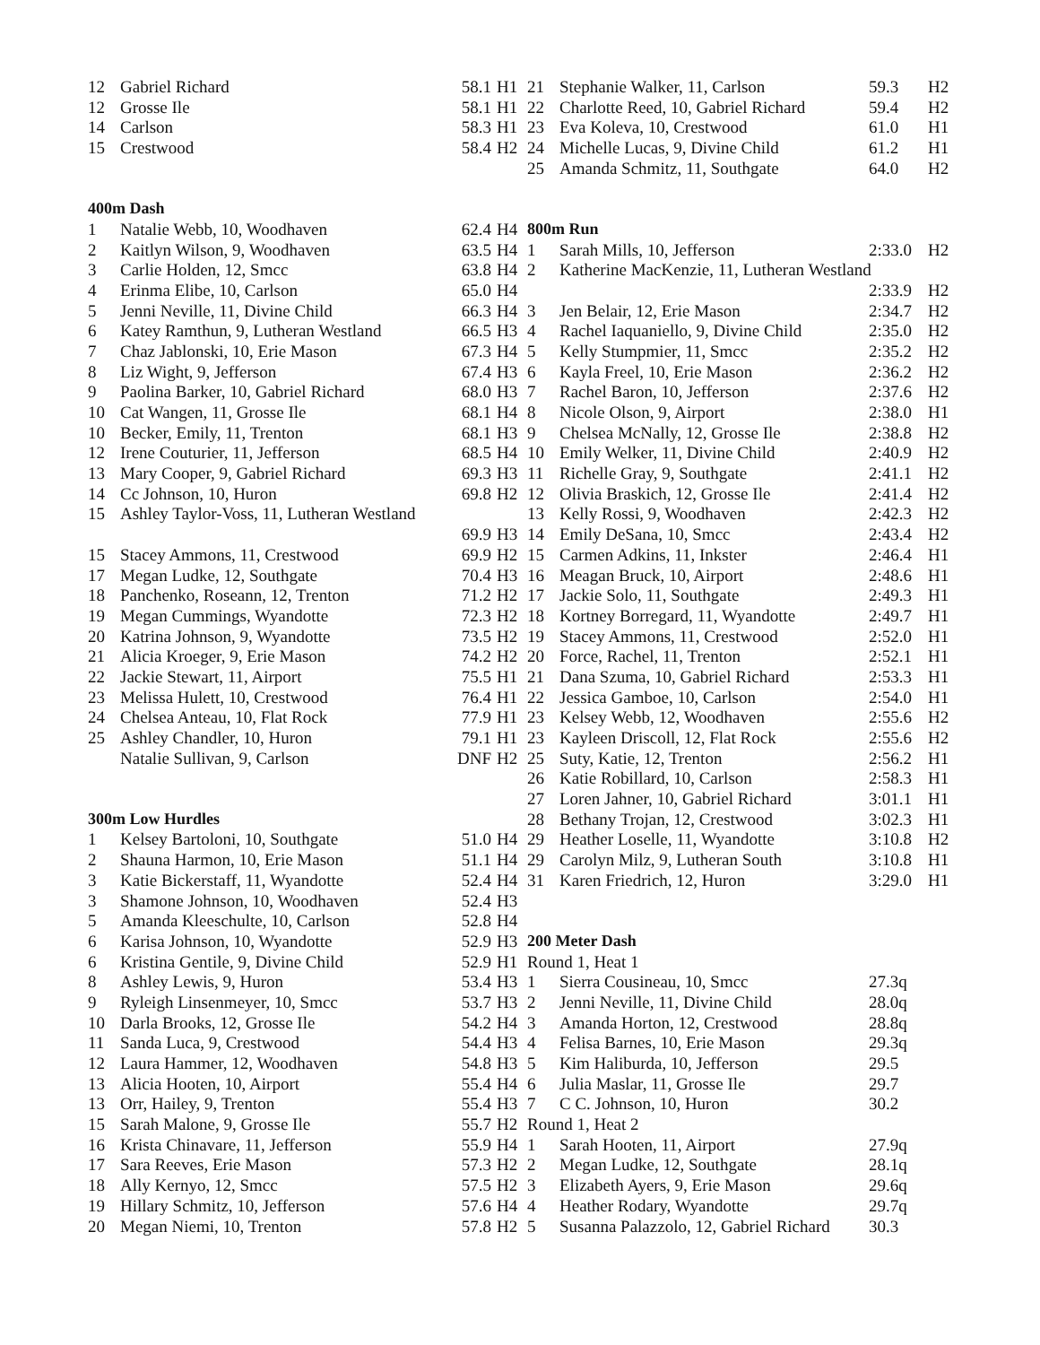| 12 | Gabriel Richard | 58.1 | H1 |
| 12 | Grosse Ile | 58.1 | H1 |
| 14 | Carlson | 58.3 | H1 |
| 15 | Crestwood | 58.4 | H2 |
| 400m Dash | | | |
| 1 | Natalie Webb, 10, Woodhaven | 62.4 | H4 |
| 2 | Kaitlyn Wilson, 9, Woodhaven | 63.5 | H4 |
| 3 | Carlie Holden, 12, Smcc | 63.8 | H4 |
| 4 | Erinma Elibe, 10, Carlson | 65.0 | H4 |
| 5 | Jenni Neville, 11, Divine Child | 66.3 | H4 |
| 6 | Katey Ramthun, 9, Lutheran Westland | 66.5 | H3 |
| 7 | Chaz Jablonski, 10, Erie Mason | 67.3 | H4 |
| 8 | Liz Wight, 9, Jefferson | 67.4 | H3 |
| 9 | Paolina Barker, 10, Gabriel Richard | 68.0 | H3 |
| 10 | Cat Wangen, 11, Grosse Ile | 68.1 | H4 |
| 10 | Becker, Emily, 11, Trenton | 68.1 | H3 |
| 12 | Irene Couturier, 11, Jefferson | 68.5 | H4 |
| 13 | Mary Cooper, 9, Gabriel Richard | 69.3 | H3 |
| 14 | Cc Johnson, 10, Huron | 69.8 | H2 |
| 15 | Ashley Taylor-Voss, 11, Lutheran Westland | | |
| | | 69.9 | H3 |
| 15 | Stacey Ammons, 11, Crestwood | 69.9 | H2 |
| 17 | Megan Ludke, 12, Southgate | 70.4 | H3 |
| 18 | Panchenko, Roseann, 12, Trenton | 71.2 | H2 |
| 19 | Megan Cummings, Wyandotte | 72.3 | H2 |
| 20 | Katrina Johnson, 9, Wyandotte | 73.5 | H2 |
| 21 | Alicia Kroeger, 9, Erie Mason | 74.2 | H2 |
| 22 | Jackie Stewart, 11, Airport | 75.5 | H1 |
| 23 | Melissa Hulett, 10, Crestwood | 76.4 | H1 |
| 24 | Chelsea Anteau, 10, Flat Rock | 77.9 | H1 |
| 25 | Ashley Chandler, 10, Huron | 79.1 | H1 |
| | Natalie Sullivan, 9, Carlson | DNF | H2 |
| 300m Low Hurdles | | | |
| 1 | Kelsey Bartoloni, 10, Southgate | 51.0 | H4 |
| 2 | Shauna Harmon, 10, Erie Mason | 51.1 | H4 |
| 3 | Katie Bickerstaff, 11, Wyandotte | 52.4 | H4 |
| 3 | Shamone Johnson, 10, Woodhaven | 52.4 | H3 |
| 5 | Amanda Kleeschulte, 10, Carlson | 52.8 | H4 |
| 6 | Karisa Johnson, 10, Wyandotte | 52.9 | H3 |
| 6 | Kristina Gentile, 9, Divine Child | 52.9 | H1 |
| 8 | Ashley Lewis, 9, Huron | 53.4 | H3 |
| 9 | Ryleigh Linsenmeyer, 10, Smcc | 53.7 | H3 |
| 10 | Darla Brooks, 12, Grosse Ile | 54.2 | H4 |
| 11 | Sanda Luca, 9, Crestwood | 54.4 | H3 |
| 12 | Laura Hammer, 12, Woodhaven | 54.8 | H3 |
| 13 | Alicia Hooten, 10, Airport | 55.4 | H4 |
| 13 | Orr, Hailey, 9, Trenton | 55.4 | H3 |
| 15 | Sarah Malone, 9, Grosse Ile | 55.7 | H2 |
| 16 | Krista Chinavare, 11, Jefferson | 55.9 | H4 |
| 17 | Sara Reeves, Erie Mason | 57.3 | H2 |
| 18 | Ally Kernyo, 12, Smcc | 57.5 | H2 |
| 19 | Hillary Schmitz, 10, Jefferson | 57.6 | H4 |
| 20 | Megan Niemi, 10, Trenton | 57.8 | H2 |
| 21 | Stephanie Walker, 11, Carlson | 59.3 | H2 |
| 22 | Charlotte Reed, 10, Gabriel Richard | 59.4 | H2 |
| 23 | Eva Koleva, 10, Crestwood | 61.0 | H1 |
| 24 | Michelle Lucas, 9, Divine Child | 61.2 | H1 |
| 25 | Amanda Schmitz, 11, Southgate | 64.0 | H2 |
| 800m Run | | | |
| 1 | Sarah Mills, 10, Jefferson | 2:33.0 | H2 |
| 2 | Katherine MacKenzie, 11, Lutheran Westland | | |
| | | 2:33.9 | H2 |
| 3 | Jen Belair, 12, Erie Mason | 2:34.7 | H2 |
| 4 | Rachel Iaquaniello, 9, Divine Child | 2:35.0 | H2 |
| 5 | Kelly Stumpmier, 11, Smcc | 2:35.2 | H2 |
| 6 | Kayla Freel, 10, Erie Mason | 2:36.2 | H2 |
| 7 | Rachel Baron, 10, Jefferson | 2:37.6 | H2 |
| 8 | Nicole Olson, 9, Airport | 2:38.0 | H1 |
| 9 | Chelsea McNally, 12, Grosse Ile | 2:38.8 | H2 |
| 10 | Emily Welker, 11, Divine Child | 2:40.9 | H2 |
| 11 | Richelle Gray, 9, Southgate | 2:41.1 | H2 |
| 12 | Olivia Braskich, 12, Grosse Ile | 2:41.4 | H2 |
| 13 | Kelly Rossi, 9, Woodhaven | 2:42.3 | H2 |
| 14 | Emily DeSana, 10, Smcc | 2:43.4 | H2 |
| 15 | Carmen Adkins, 11, Inkster | 2:46.4 | H1 |
| 16 | Meagan Bruck, 10, Airport | 2:48.6 | H1 |
| 17 | Jackie Solo, 11, Southgate | 2:49.3 | H1 |
| 18 | Kortney Borregard, 11, Wyandotte | 2:49.7 | H1 |
| 19 | Stacey Ammons, 11, Crestwood | 2:52.0 | H1 |
| 20 | Force, Rachel, 11, Trenton | 2:52.1 | H1 |
| 21 | Dana Szuma, 10, Gabriel Richard | 2:53.3 | H1 |
| 22 | Jessica Gamboe, 10, Carlson | 2:54.0 | H1 |
| 23 | Kelsey Webb, 12, Woodhaven | 2:55.6 | H2 |
| 23 | Kayleen Driscoll, 12, Flat Rock | 2:55.6 | H2 |
| 25 | Suty, Katie, 12, Trenton | 2:56.2 | H1 |
| 26 | Katie Robillard, 10, Carlson | 2:58.3 | H1 |
| 27 | Loren Jahner, 10, Gabriel Richard | 3:01.1 | H1 |
| 28 | Bethany Trojan, 12, Crestwood | 3:02.3 | H1 |
| 29 | Heather Loselle, 11, Wyandotte | 3:10.8 | H2 |
| 29 | Carolyn Milz, 9, Lutheran South | 3:10.8 | H1 |
| 31 | Karen Friedrich, 12, Huron | 3:29.0 | H1 |
| 200 Meter Dash | | | |
| Round 1, Heat 1 | | | |
| 1 | Sierra Cousineau, 10, Smcc | 27.3q | |
| 2 | Jenni Neville, 11, Divine Child | 28.0q | |
| 3 | Amanda Horton, 12, Crestwood | 28.8q | |
| 4 | Felisa Barnes, 10, Erie Mason | 29.3q | |
| 5 | Kim Haliburda, 10, Jefferson | 29.5 | |
| 6 | Julia Maslar, 11, Grosse Ile | 29.7 | |
| 7 | C C. Johnson, 10, Huron | 30.2 | |
| Round 1, Heat 2 | | | |
| 1 | Sarah Hooten, 11, Airport | 27.9q | |
| 2 | Megan Ludke, 12, Southgate | 28.1q | |
| 3 | Elizabeth Ayers, 9, Erie Mason | 29.6q | |
| 4 | Heather Rodary, Wyandotte | 29.7q | |
| 5 | Susanna Palazzolo, 12, Gabriel Richard | 30.3 | |